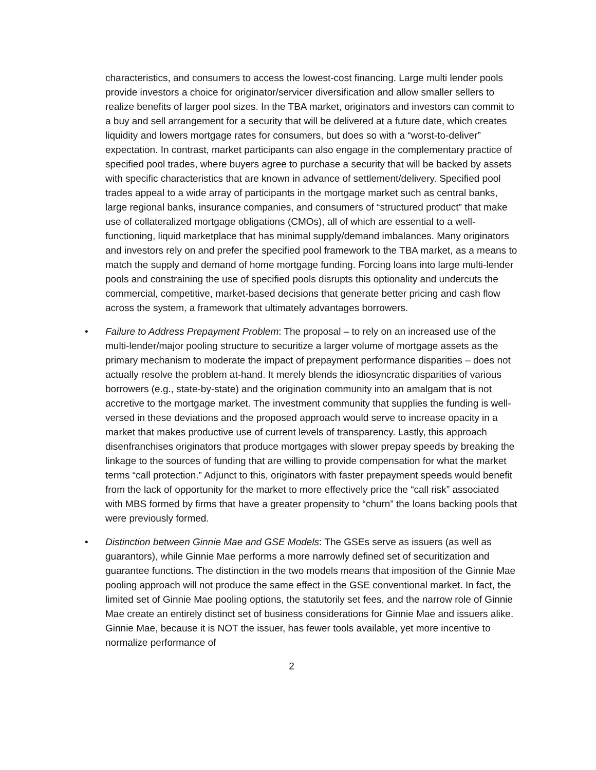characteristics, and consumers to access the lowest-cost financing. Large multi lender pools provide investors a choice for originator/servicer diversification and allow smaller sellers to realize benefits of larger pool sizes. In the TBA market, originators and investors can commit to a buy and sell arrangement for a security that will be delivered at a future date, which creates liquidity and lowers mortgage rates for consumers, but does so with a “worst-to-deliver” expectation. In contrast, market participants can also engage in the complementary practice of specified pool trades, where buyers agree to purchase a security that will be backed by assets with specific characteristics that are known in advance of settlement/delivery. Specified pool trades appeal to a wide array of participants in the mortgage market such as central banks, large regional banks, insurance companies, and consumers of “structured product” that make use of collateralized mortgage obligations (CMOs), all of which are essential to a well-functioning, liquid marketplace that has minimal supply/demand imbalances. Many originators and investors rely on and prefer the specified pool framework to the TBA market, as a means to match the supply and demand of home mortgage funding. Forcing loans into large multi-lender pools and constraining the use of specified pools disrupts this optionality and undercuts the commercial, competitive, market-based decisions that generate better pricing and cash flow across the system, a framework that ultimately advantages borrowers.
• Failure to Address Prepayment Problem: The proposal – to rely on an increased use of the multi-lender/major pooling structure to securitize a larger volume of mortgage assets as the primary mechanism to moderate the impact of prepayment performance disparities – does not actually resolve the problem at-hand. It merely blends the idiosyncratic disparities of various borrowers (e.g., state-by-state) and the origination community into an amalgam that is not accretive to the mortgage market. The investment community that supplies the funding is well-versed in these deviations and the proposed approach would serve to increase opacity in a market that makes productive use of current levels of transparency. Lastly, this approach disenfranchises originators that produce mortgages with slower prepay speeds by breaking the linkage to the sources of funding that are willing to provide compensation for what the market terms “call protection.” Adjunct to this, originators with faster prepayment speeds would benefit from the lack of opportunity for the market to more effectively price the “call risk” associated with MBS formed by firms that have a greater propensity to “churn” the loans backing pools that were previously formed.
• Distinction between Ginnie Mae and GSE Models: The GSEs serve as issuers (as well as guarantors), while Ginnie Mae performs a more narrowly defined set of securitization and guarantee functions. The distinction in the two models means that imposition of the Ginnie Mae pooling approach will not produce the same effect in the GSE conventional market. In fact, the limited set of Ginnie Mae pooling options, the statutorily set fees, and the narrow role of Ginnie Mae create an entirely distinct set of business considerations for Ginnie Mae and issuers alike. Ginnie Mae, because it is NOT the issuer, has fewer tools available, yet more incentive to normalize performance of
2